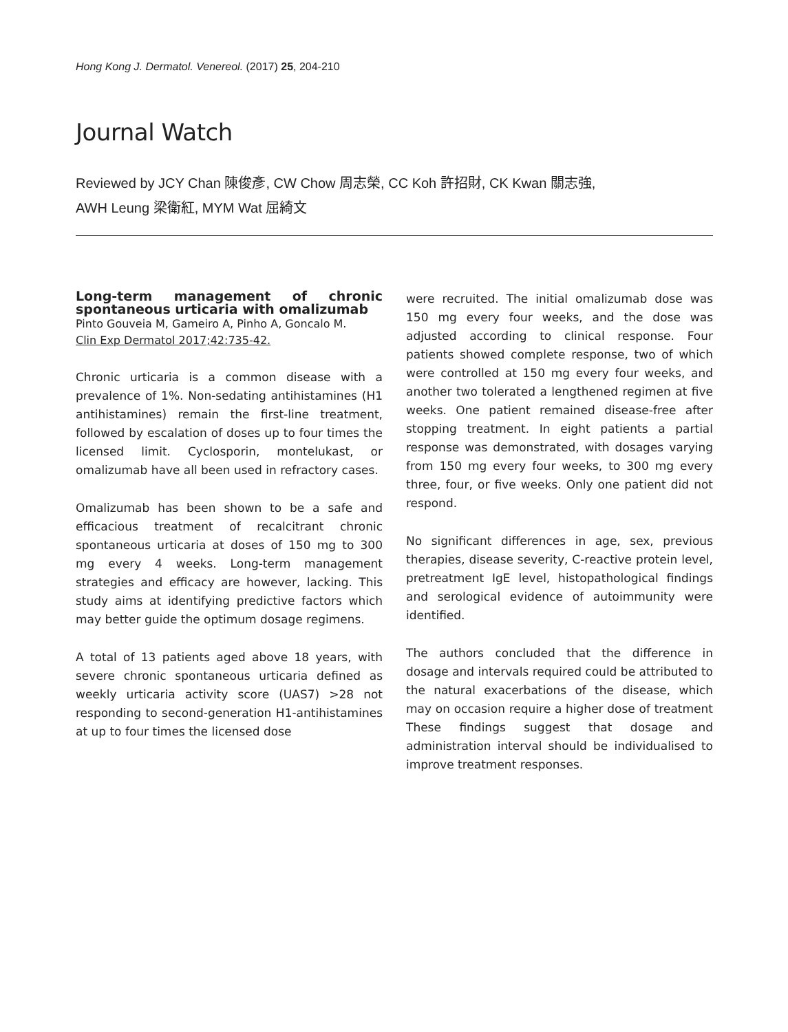Hong Kong J. Dermatol. Venereol. (2017) 25, 204-210
Journal Watch
Reviewed by JCY Chan 陳俊彥, CW Chow 周志榮, CC Koh 許招財, CK Kwan 關志強,
AWH Leung 梁衛紅, MYM Wat 屈綺文
Long-term management of chronic spontaneous urticaria with omalizumab
Pinto Gouveia M, Gameiro A, Pinho A, Goncalo M.
Clin Exp Dermatol 2017;42:735-42.
Chronic urticaria is a common disease with a prevalence of 1%. Non-sedating antihistamines (H1 antihistamines) remain the first-line treatment, followed by escalation of doses up to four times the licensed limit. Cyclosporin, montelukast, or omalizumab have all been used in refractory cases.
Omalizumab has been shown to be a safe and efficacious treatment of recalcitrant chronic spontaneous urticaria at doses of 150 mg to 300 mg every 4 weeks. Long-term management strategies and efficacy are however, lacking. This study aims at identifying predictive factors which may better guide the optimum dosage regimens.
A total of 13 patients aged above 18 years, with severe chronic spontaneous urticaria defined as weekly urticaria activity score (UAS7) >28 not responding to second-generation H1-antihistamines at up to four times the licensed dose
were recruited. The initial omalizumab dose was 150 mg every four weeks, and the dose was adjusted according to clinical response. Four patients showed complete response, two of which were controlled at 150 mg every four weeks, and another two tolerated a lengthened regimen at five weeks. One patient remained disease-free after stopping treatment. In eight patients a partial response was demonstrated, with dosages varying from 150 mg every four weeks, to 300 mg every three, four, or five weeks. Only one patient did not respond.
No significant differences in age, sex, previous therapies, disease severity, C-reactive protein level, pretreatment IgE level, histopathological findings and serological evidence of autoimmunity were identified.
The authors concluded that the difference in dosage and intervals required could be attributed to the natural exacerbations of the disease, which may on occasion require a higher dose of treatment These findings suggest that dosage and administration interval should be individualised to improve treatment responses.